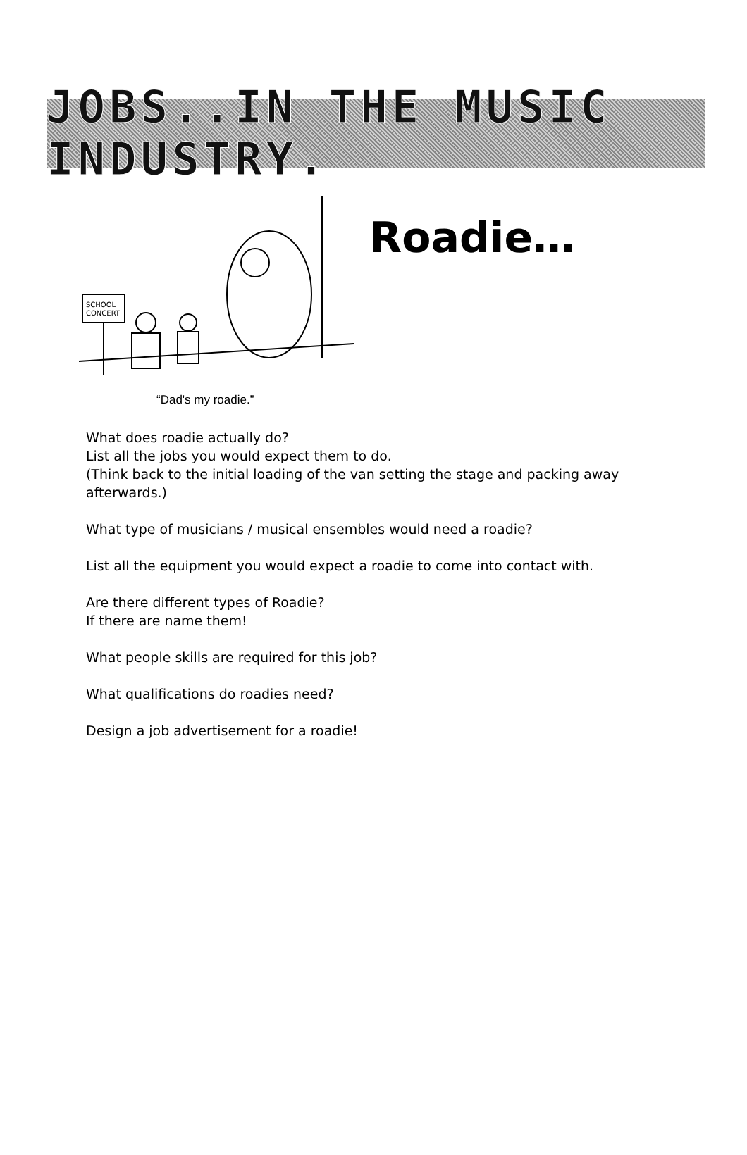JOBS..IN THE MUSIC INDUSTRY.
SCHOOL
CONCERT
“Dad's my roadie.”
Roadie…
What does roadie actually do?
List all the jobs you would expect them to do.
(Think back to the initial loading of the van setting the stage and packing away afterwards.)
What type of musicians / musical ensembles would need a roadie?
List all the equipment you would expect a roadie to come into contact with.
Are there different types of Roadie?
If there are name them!
What people skills are required for this job?
What qualifications do roadies need?
Design a job advertisement for a roadie!